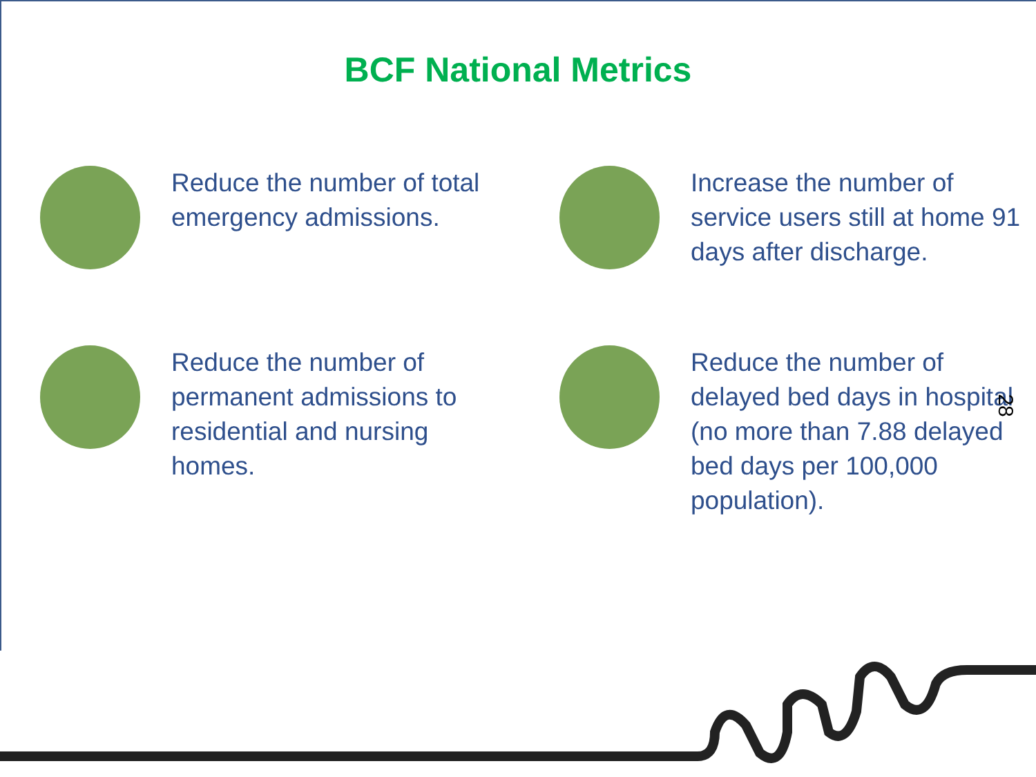BCF National Metrics
Reduce the number of total emergency admissions.
Increase the number of service users still at home 91 days after discharge.
Reduce the number of permanent admissions to residential and nursing homes.
Reduce the number of delayed bed days in hospital (no more than 7.88 delayed bed days per 100,000 population).
28